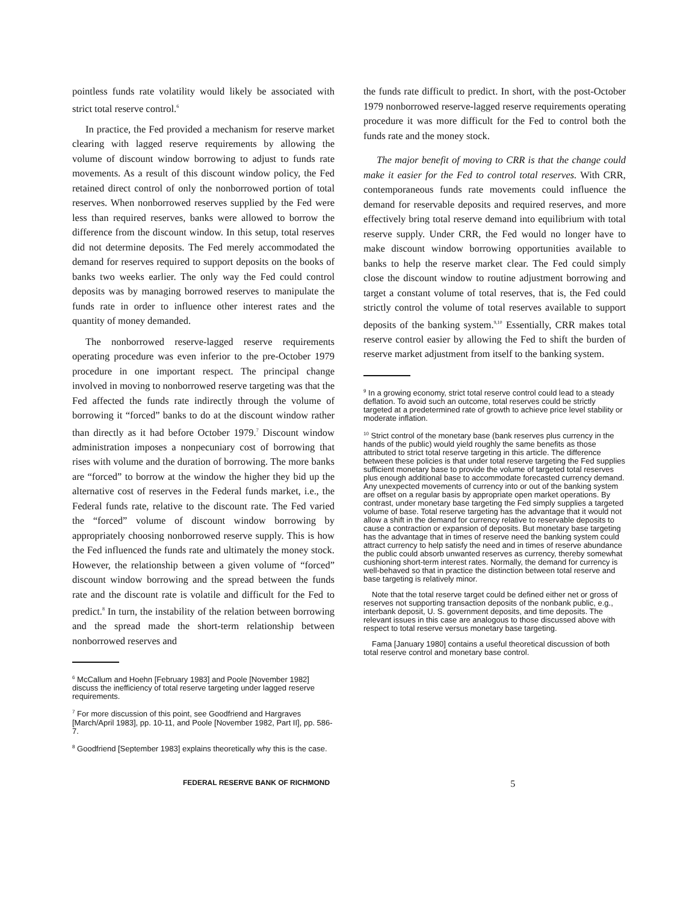pointless funds rate volatility would likely be associated with strict total reserve control.<sup>6</sup>
In practice, the Fed provided a mechanism for reserve market clearing with lagged reserve requirements by allowing the volume of discount window borrowing to adjust to funds rate movements. As a result of this discount window policy, the Fed retained direct control of only the nonborrowed portion of total reserves. When nonborrowed reserves supplied by the Fed were less than required reserves, banks were allowed to borrow the difference from the discount window. In this setup, total reserves did not determine deposits. The Fed merely accommodated the demand for reserves required to support deposits on the books of banks two weeks earlier. The only way the Fed could control deposits was by managing borrowed reserves to manipulate the funds rate in order to influence other interest rates and the quantity of money demanded.
The nonborrowed reserve-lagged reserve requirements operating procedure was even inferior to the pre-October 1979 procedure in one important respect. The principal change involved in moving to nonborrowed reserve targeting was that the Fed affected the funds rate indirectly through the volume of borrowing it “forced” banks to do at the discount window rather than directly as it had before October 1979.<sup>7</sup> Discount window administration imposes a nonpecuniary cost of borrowing that rises with volume and the duration of borrowing. The more banks are “forced” to borrow at the window the higher they bid up the alternative cost of reserves in the Federal funds market, i.e., the Federal funds rate, relative to the discount rate. The Fed varied the “forced” volume of discount window borrowing by appropriately choosing nonborrowed reserve supply. This is how the Fed influenced the funds rate and ultimately the money stock. However, the relationship between a given volume of “forced” discount window borrowing and the spread between the funds rate and the discount rate is volatile and difficult for the Fed to predict.<sup>8</sup> In turn, the instability of the relation between borrowing and the spread made the short-term relationship between nonborrowed reserves and
<sup>6</sup> McCallum and Hoehn [February 1983] and Poole [November 1982] discuss the inefficiency of total reserve targeting under lagged reserve requirements.
<sup>7</sup> For more discussion of this point, see Goodfriend and Hargraves [March/April 1983], pp. 10-11, and Poole [November 1982, Part II], pp. 586-7.
<sup>8</sup> Goodfriend [September 1983] explains theoretically why this is the case.
the funds rate difficult to predict. In short, with the post-October 1979 nonborrowed reserve-lagged reserve requirements operating procedure it was more difficult for the Fed to control both the funds rate and the money stock.
The major benefit of moving to CRR is that the change could make it easier for the Fed to control total reserves. With CRR, contemporaneous funds rate movements could influence the demand for reservable deposits and required reserves, and more effectively bring total reserve demand into equilibrium with total reserve supply. Under CRR, the Fed would no longer have to make discount window borrowing opportunities available to banks to help the reserve market clear. The Fed could simply close the discount window to routine adjustment borrowing and target a constant volume of total reserves, that is, the Fed could strictly control the volume of total reserves available to support deposits of the banking system.<sup>9,10</sup> Essentially, CRR makes total reserve control easier by allowing the Fed to shift the burden of reserve market adjustment from itself to the banking system.
<sup>9</sup> In a growing economy, strict total reserve control could lead to a steady deflation. To avoid such an outcome, total reserves could be strictly targeted at a predetermined rate of growth to achieve price level stability or moderate inflation.
<sup>10</sup> Strict control of the monetary base (bank reserves plus currency in the hands of the public) would yield roughly the same benefits as those attributed to strict total reserve targeting in this article. The difference between these policies is that under total reserve targeting the Fed supplies sufficient monetary base to provide the volume of targeted total reserves plus enough additional base to accommodate forecasted currency demand. Any unexpected movements of currency into or out of the banking system are offset on a regular basis by appropriate open market operations. By contrast, under monetary base targeting the Fed simply supplies a targeted volume of base. Total reserve targeting has the advantage that it would not allow a shift in the demand for currency relative to reservable deposits to cause a contraction or expansion of deposits. But monetary base targeting has the advantage that in times of reserve need the banking system could attract currency to help satisfy the need and in times of reserve abundance the public could absorb unwanted reserves as currency, thereby somewhat cushioning short-term interest rates. Normally, the demand for currency is well-behaved so that in practice the distinction between total reserve and base targeting is relatively minor.
Note that the total reserve target could be defined either net or gross of reserves not supporting transaction deposits of the nonbank public, e.g., interbank deposit, U. S. government deposits, and time deposits. The relevant issues in this case are analogous to those discussed above with respect to total reserve versus monetary base targeting.
Fama [January 1980] contains a useful theoretical discussion of both total reserve control and monetary base control.
FEDERAL RESERVE BANK OF RICHMOND 5